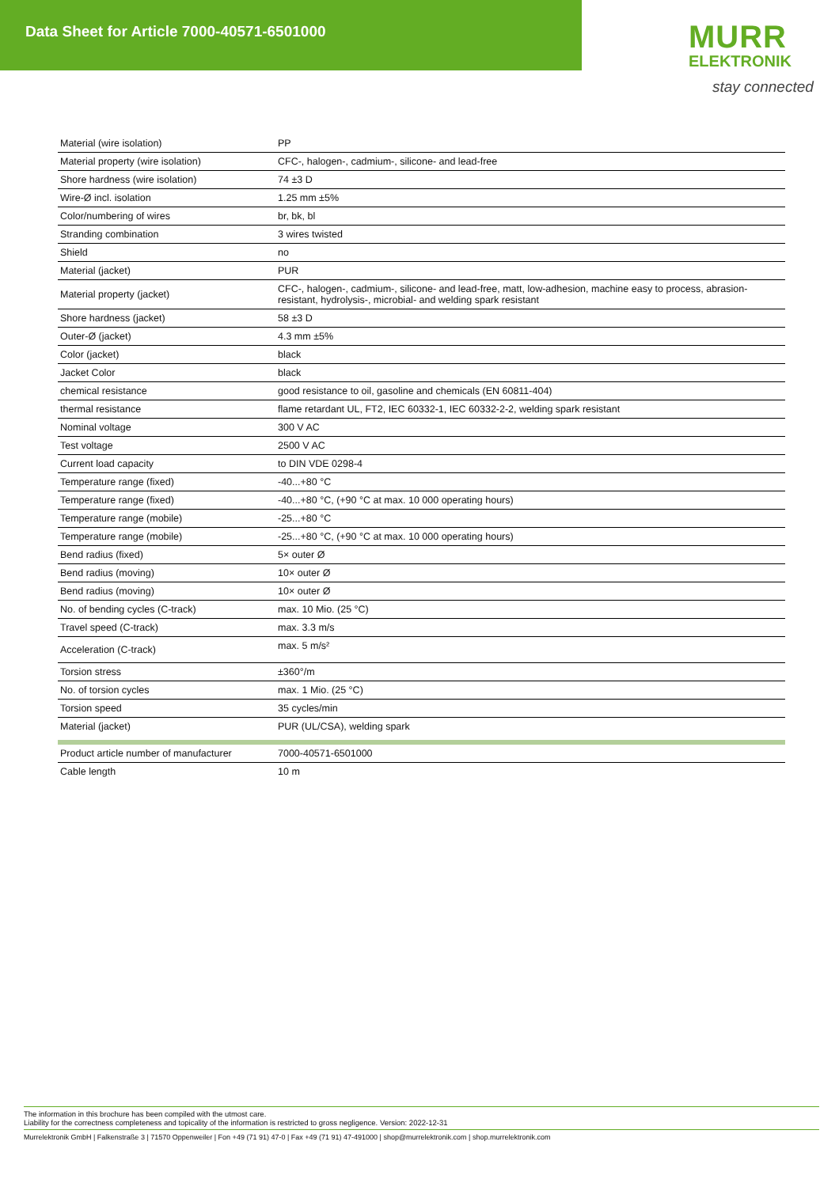Data Sheet for Article 7000-40571-6501000
MURR
ELEKTRONIK
stay connected
| Material (wire isolation) | PP |
| Material property (wire isolation) | CFC-, halogen-, cadmium-, silicone- and lead-free |
| Shore hardness (wire isolation) | 74 ±3 D |
| Wire-Ø incl. isolation | 1.25 mm ±5% |
| Color/numbering of wires | br, bk, bl |
| Stranding combination | 3 wires twisted |
| Shield | no |
| Material (jacket) | PUR |
| Material property (jacket) | CFC-, halogen-, cadmium-, silicone- and lead-free, matt, low-adhesion, machine easy to process, abrasion-resistant, hydrolysis-, microbial- and welding spark resistant |
| Shore hardness (jacket) | 58 ±3 D |
| Outer-Ø (jacket) | 4.3 mm ±5% |
| Color (jacket) | black |
| Jacket Color | black |
| chemical resistance | good resistance to oil, gasoline and chemicals (EN 60811-404) |
| thermal resistance | flame retardant UL, FT2, IEC 60332-1, IEC 60332-2-2, welding spark resistant |
| Nominal voltage | 300 V AC |
| Test voltage | 2500 V AC |
| Current load capacity | to DIN VDE 0298-4 |
| Temperature range (fixed) | -40...+80 °C |
| Temperature range (fixed) | -40...+80 °C, (+90 °C at max. 10 000 operating hours) |
| Temperature range (mobile) | -25...+80 °C |
| Temperature range (mobile) | -25...+80 °C, (+90 °C at max. 10 000 operating hours) |
| Bend radius (fixed) | 5× outer Ø |
| Bend radius (moving) | 10× outer Ø |
| Bend radius (moving) | 10× outer Ø |
| No. of bending cycles (C-track) | max. 10 Mio. (25 °C) |
| Travel speed (C-track) | max. 3.3 m/s |
| Acceleration (C-track) | max. 5 m/s² |
| Torsion stress | ±360°/m |
| No. of torsion cycles | max. 1 Mio. (25 °C) |
| Torsion speed | 35 cycles/min |
| Material (jacket) | PUR (UL/CSA), welding spark |
| Product article number of manufacturer | 7000-40571-6501000 |
| Cable length | 10 m |
The information in this brochure has been compiled with the utmost care.
Liability for the correctness completeness and topicality of the information is restricted to gross negligence. Version: 2022-12-31
Murrelektronik GmbH | Falkenstraße 3 | 71570 Oppenweiler | Fon +49 (71 91) 47-0 | Fax +49 (71 91) 47-491000 | shop@murrelektronik.com | shop.murrelektronik.com